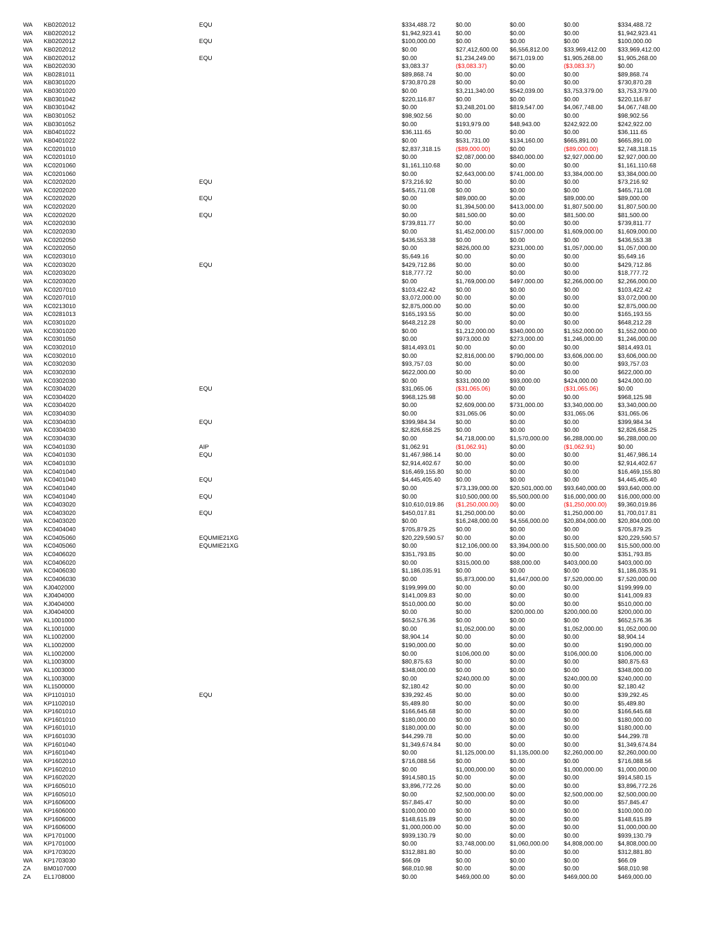| WA | KB0202012 | EQU | $334,488.72 | $0.00 | $0.00 | $0.00 | $334,488.72 |
| WA | KB0202012 | | $1,942,923.41 | $0.00 | $0.00 | $0.00 | $1,942,923.41 |
| WA | KB0202012 | EQU | $100,000.00 | $0.00 | $0.00 | $0.00 | $100,000.00 |
| WA | KB0202012 | | $0.00 | $27,412,600.00 | $6,556,812.00 | $33,969,412.00 | $33,969,412.00 |
| WA | KB0202012 | EQU | $0.00 | $1,234,249.00 | $671,019.00 | $1,905,268.00 | $1,905,268.00 |
| WA | KB0202030 | | $3,083.37 | ($3,083.37) | $0.00 | ($3,083.37) | $0.00 |
| WA | KB0281011 | | $89,868.74 | $0.00 | $0.00 | $0.00 | $89,868.74 |
| WA | KB0301020 | | $730,870.28 | $0.00 | $0.00 | $0.00 | $730,870.28 |
| WA | KB0301020 | | $0.00 | $3,211,340.00 | $542,039.00 | $3,753,379.00 | $3,753,379.00 |
| WA | KB0301042 | | $220,116.87 | $0.00 | $0.00 | $0.00 | $220,116.87 |
| WA | KB0301042 | | $0.00 | $3,248,201.00 | $819,547.00 | $4,067,748.00 | $4,067,748.00 |
| WA | KB0301052 | | $98,902.56 | $0.00 | $0.00 | $0.00 | $98,902.56 |
| WA | KB0301052 | | $0.00 | $193,979.00 | $48,943.00 | $242,922.00 | $242,922.00 |
| WA | KB0401022 | | $36,111.65 | $0.00 | $0.00 | $0.00 | $36,111.65 |
| WA | KB0401022 | | $0.00 | $531,731.00 | $134,160.00 | $665,891.00 | $665,891.00 |
| WA | KC0201010 | | $2,837,318.15 | ($89,000.00) | $0.00 | ($89,000.00) | $2,748,318.15 |
| WA | KC0201010 | | $0.00 | $2,087,000.00 | $840,000.00 | $2,927,000.00 | $2,927,000.00 |
| WA | KC0201060 | | $1,161,110.68 | $0.00 | $0.00 | $0.00 | $1,161,110.68 |
| WA | KC0201060 | | $0.00 | $2,643,000.00 | $741,000.00 | $3,384,000.00 | $3,384,000.00 |
| WA | KC0202020 | EQU | $73,216.92 | $0.00 | $0.00 | $0.00 | $73,216.92 |
| WA | KC0202020 | | $465,711.08 | $0.00 | $0.00 | $0.00 | $465,711.08 |
| WA | KC0202020 | EQU | $0.00 | $89,000.00 | $0.00 | $89,000.00 | $89,000.00 |
| WA | KC0202020 | | $0.00 | $1,394,500.00 | $413,000.00 | $1,807,500.00 | $1,807,500.00 |
| WA | KC0202020 | EQU | $0.00 | $81,500.00 | $0.00 | $81,500.00 | $81,500.00 |
| WA | KC0202030 | | $739,811.77 | $0.00 | $0.00 | $0.00 | $739,811.77 |
| WA | KC0202030 | | $0.00 | $1,452,000.00 | $157,000.00 | $1,609,000.00 | $1,609,000.00 |
| WA | KC0202050 | | $436,553.38 | $0.00 | $0.00 | $0.00 | $436,553.38 |
| WA | KC0202050 | | $0.00 | $826,000.00 | $231,000.00 | $1,057,000.00 | $1,057,000.00 |
| WA | KC0203010 | | $5,649.16 | $0.00 | $0.00 | $0.00 | $5,649.16 |
| WA | KC0203020 | EQU | $429,712.86 | $0.00 | $0.00 | $0.00 | $429,712.86 |
| WA | KC0203020 | | $18,777.72 | $0.00 | $0.00 | $0.00 | $18,777.72 |
| WA | KC0203020 | | $0.00 | $1,769,000.00 | $497,000.00 | $2,266,000.00 | $2,266,000.00 |
| WA | KC0207010 | | $103,422.42 | $0.00 | $0.00 | $0.00 | $103,422.42 |
| WA | KC0207010 | | $3,072,000.00 | $0.00 | $0.00 | $0.00 | $3,072,000.00 |
| WA | KC0213010 | | $2,875,000.00 | $0.00 | $0.00 | $0.00 | $2,875,000.00 |
| WA | KC0281013 | | $165,193.55 | $0.00 | $0.00 | $0.00 | $165,193.55 |
| WA | KC0301020 | | $648,212.28 | $0.00 | $0.00 | $0.00 | $648,212.28 |
| WA | KC0301020 | | $0.00 | $1,212,000.00 | $340,000.00 | $1,552,000.00 | $1,552,000.00 |
| WA | KC0301050 | | $0.00 | $973,000.00 | $273,000.00 | $1,246,000.00 | $1,246,000.00 |
| WA | KC0302010 | | $814,493.01 | $0.00 | $0.00 | $0.00 | $814,493.01 |
| WA | KC0302010 | | $0.00 | $2,816,000.00 | $790,000.00 | $3,606,000.00 | $3,606,000.00 |
| WA | KC0302030 | | $93,757.03 | $0.00 | $0.00 | $0.00 | $93,757.03 |
| WA | KC0302030 | | $622,000.00 | $0.00 | $0.00 | $0.00 | $622,000.00 |
| WA | KC0302030 | | $0.00 | $331,000.00 | $93,000.00 | $424,000.00 | $424,000.00 |
| WA | KC0304020 | EQU | $31,065.06 | ($31,065.06) | $0.00 | ($31,065.06) | $0.00 |
| WA | KC0304020 | | $968,125.98 | $0.00 | $0.00 | $0.00 | $968,125.98 |
| WA | KC0304020 | | $0.00 | $2,609,000.00 | $731,000.00 | $3,340,000.00 | $3,340,000.00 |
| WA | KC0304030 | | $0.00 | $31,065.06 | $0.00 | $31,065.06 | $31,065.06 |
| WA | KC0304030 | EQU | $399,984.34 | $0.00 | $0.00 | $0.00 | $399,984.34 |
| WA | KC0304030 | | $2,826,658.25 | $0.00 | $0.00 | $0.00 | $2,826,658.25 |
| WA | KC0304030 | | $0.00 | $4,718,000.00 | $1,570,000.00 | $6,288,000.00 | $6,288,000.00 |
| WA | KC0401030 | AIP | $1,062.91 | ($1,062.91) | $0.00 | ($1,062.91) | $0.00 |
| WA | KC0401030 | EQU | $1,467,986.14 | $0.00 | $0.00 | $0.00 | $1,467,986.14 |
| WA | KC0401030 | | $2,914,402.67 | $0.00 | $0.00 | $0.00 | $2,914,402.67 |
| WA | KC0401040 | | $16,469,155.80 | $0.00 | $0.00 | $0.00 | $16,469,155.80 |
| WA | KC0401040 | EQU | $4,445,405.40 | $0.00 | $0.00 | $0.00 | $4,445,405.40 |
| WA | KC0401040 | | $0.00 | $73,139,000.00 | $20,501,000.00 | $93,640,000.00 | $93,640,000.00 |
| WA | KC0401040 | EQU | $0.00 | $10,500,000.00 | $5,500,000.00 | $16,000,000.00 | $16,000,000.00 |
| WA | KC0403020 | | $10,610,019.86 | ($1,250,000.00) | $0.00 | ($1,250,000.00) | $9,360,019.86 |
| WA | KC0403020 | EQU | $450,017.81 | $1,250,000.00 | $0.00 | $1,250,000.00 | $1,700,017.81 |
| WA | KC0403020 | | $0.00 | $16,248,000.00 | $4,556,000.00 | $20,804,000.00 | $20,804,000.00 |
| WA | KC0404040 | | $705,879.25 | $0.00 | $0.00 | $0.00 | $705,879.25 |
| WA | KC0405060 | EQUMIE21XG | $20,229,590.57 | $0.00 | $0.00 | $0.00 | $20,229,590.57 |
| WA | KC0405060 | EQUMIE21XG | $0.00 | $12,106,000.00 | $3,394,000.00 | $15,500,000.00 | $15,500,000.00 |
| WA | KC0406020 | | $351,793.85 | $0.00 | $0.00 | $0.00 | $351,793.85 |
| WA | KC0406020 | | $0.00 | $315,000.00 | $88,000.00 | $403,000.00 | $403,000.00 |
| WA | KC0406030 | | $1,186,035.91 | $0.00 | $0.00 | $0.00 | $1,186,035.91 |
| WA | KC0406030 | | $0.00 | $5,873,000.00 | $1,647,000.00 | $7,520,000.00 | $7,520,000.00 |
| WA | KJ0402000 | | $199,999.00 | $0.00 | $0.00 | $0.00 | $199,999.00 |
| WA | KJ0404000 | | $141,009.83 | $0.00 | $0.00 | $0.00 | $141,009.83 |
| WA | KJ0404000 | | $510,000.00 | $0.00 | $0.00 | $0.00 | $510,000.00 |
| WA | KJ0404000 | | $0.00 | $0.00 | $200,000.00 | $200,000.00 | $200,000.00 |
| WA | KL1001000 | | $652,576.36 | $0.00 | $0.00 | $0.00 | $652,576.36 |
| WA | KL1001000 | | $0.00 | $1,052,000.00 | $0.00 | $1,052,000.00 | $1,052,000.00 |
| WA | KL1002000 | | $8,904.14 | $0.00 | $0.00 | $0.00 | $8,904.14 |
| WA | KL1002000 | | $190,000.00 | $0.00 | $0.00 | $0.00 | $190,000.00 |
| WA | KL1002000 | | $0.00 | $106,000.00 | $0.00 | $106,000.00 | $106,000.00 |
| WA | KL1003000 | | $80,875.63 | $0.00 | $0.00 | $0.00 | $80,875.63 |
| WA | KL1003000 | | $348,000.00 | $0.00 | $0.00 | $0.00 | $348,000.00 |
| WA | KL1003000 | | $0.00 | $240,000.00 | $0.00 | $240,000.00 | $240,000.00 |
| WA | KL1500000 | | $2,180.42 | $0.00 | $0.00 | $0.00 | $2,180.42 |
| WA | KP1101010 | EQU | $39,292.45 | $0.00 | $0.00 | $0.00 | $39,292.45 |
| WA | KP1102010 | | $5,489.80 | $0.00 | $0.00 | $0.00 | $5,489.80 |
| WA | KP1601010 | | $166,645.68 | $0.00 | $0.00 | $0.00 | $166,645.68 |
| WA | KP1601010 | | $180,000.00 | $0.00 | $0.00 | $0.00 | $180,000.00 |
| WA | KP1601010 | | $180,000.00 | $0.00 | $0.00 | $0.00 | $180,000.00 |
| WA | KP1601030 | | $44,299.78 | $0.00 | $0.00 | $0.00 | $44,299.78 |
| WA | KP1601040 | | $1,349,674.84 | $0.00 | $0.00 | $0.00 | $1,349,674.84 |
| WA | KP1601040 | | $0.00 | $1,125,000.00 | $1,135,000.00 | $2,260,000.00 | $2,260,000.00 |
| WA | KP1602010 | | $716,088.56 | $0.00 | $0.00 | $0.00 | $716,088.56 |
| WA | KP1602010 | | $0.00 | $1,000,000.00 | $0.00 | $1,000,000.00 | $1,000,000.00 |
| WA | KP1602020 | | $914,580.15 | $0.00 | $0.00 | $0.00 | $914,580.15 |
| WA | KP1605010 | | $3,896,772.26 | $0.00 | $0.00 | $0.00 | $3,896,772.26 |
| WA | KP1605010 | | $0.00 | $2,500,000.00 | $0.00 | $2,500,000.00 | $2,500,000.00 |
| WA | KP1606000 | | $57,845.47 | $0.00 | $0.00 | $0.00 | $57,845.47 |
| WA | KP1606000 | | $100,000.00 | $0.00 | $0.00 | $0.00 | $100,000.00 |
| WA | KP1606000 | | $148,615.89 | $0.00 | $0.00 | $0.00 | $148,615.89 |
| WA | KP1606000 | | $1,000,000.00 | $0.00 | $0.00 | $0.00 | $1,000,000.00 |
| WA | KP1701000 | | $939,130.79 | $0.00 | $0.00 | $0.00 | $939,130.79 |
| WA | KP1701000 | | $0.00 | $3,748,000.00 | $1,060,000.00 | $4,808,000.00 | $4,808,000.00 |
| WA | KP1703020 | | $312,881.80 | $0.00 | $0.00 | $0.00 | $312,881.80 |
| WA | KP1703030 | | $66.09 | $0.00 | $0.00 | $0.00 | $66.09 |
| ZA | BM0107000 | | $68,010.98 | $0.00 | $0.00 | $0.00 | $68,010.98 |
| ZA | EL1708000 | | $0.00 | $469,000.00 | $0.00 | $469,000.00 | $469,000.00 |